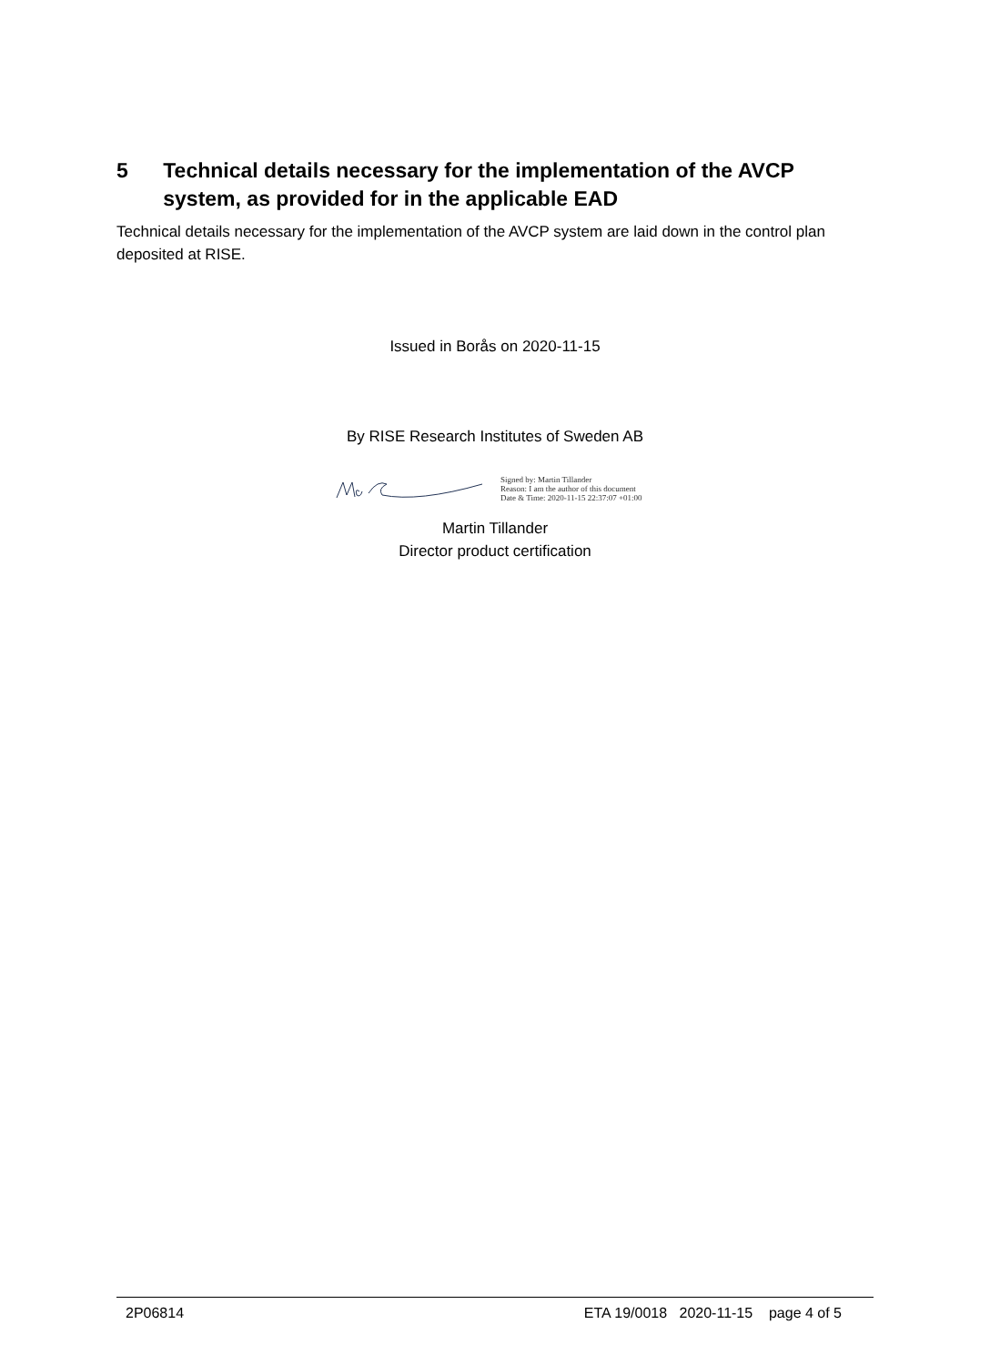5 Technical details necessary for the implementation of the AVCP system, as provided for in the applicable EAD
Technical details necessary for the implementation of the AVCP system are laid down in the control plan deposited at RISE.
Issued in Borås on 2020-11-15
By RISE Research Institutes of Sweden AB
Signed by: Martin Tillander
Reason: I am the author of this document
Date & Time: 2020-11-15 22:37:07 +01:00
Martin Tillander
Director product certification
2P06814 ETA 19/0018 2020-11-15 page 4 of 5